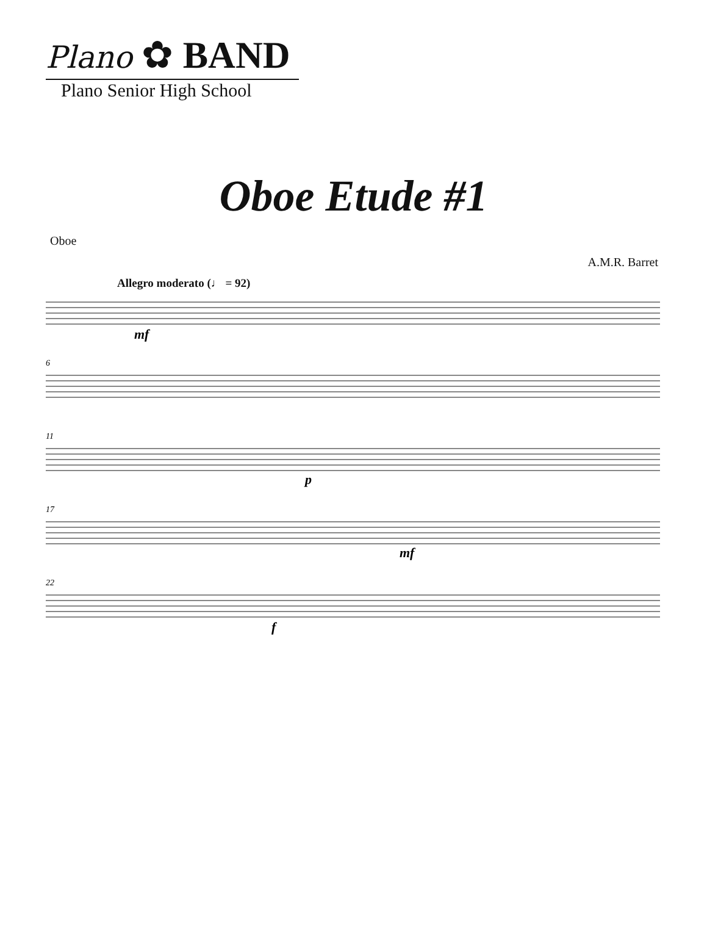Plano ✿ BAND
Plano Senior High School
Oboe Etude #1
Oboe
A.M.R. Barret
Allegro moderato (♩ = 92)
6
11
17
22
mf
p
mf
f